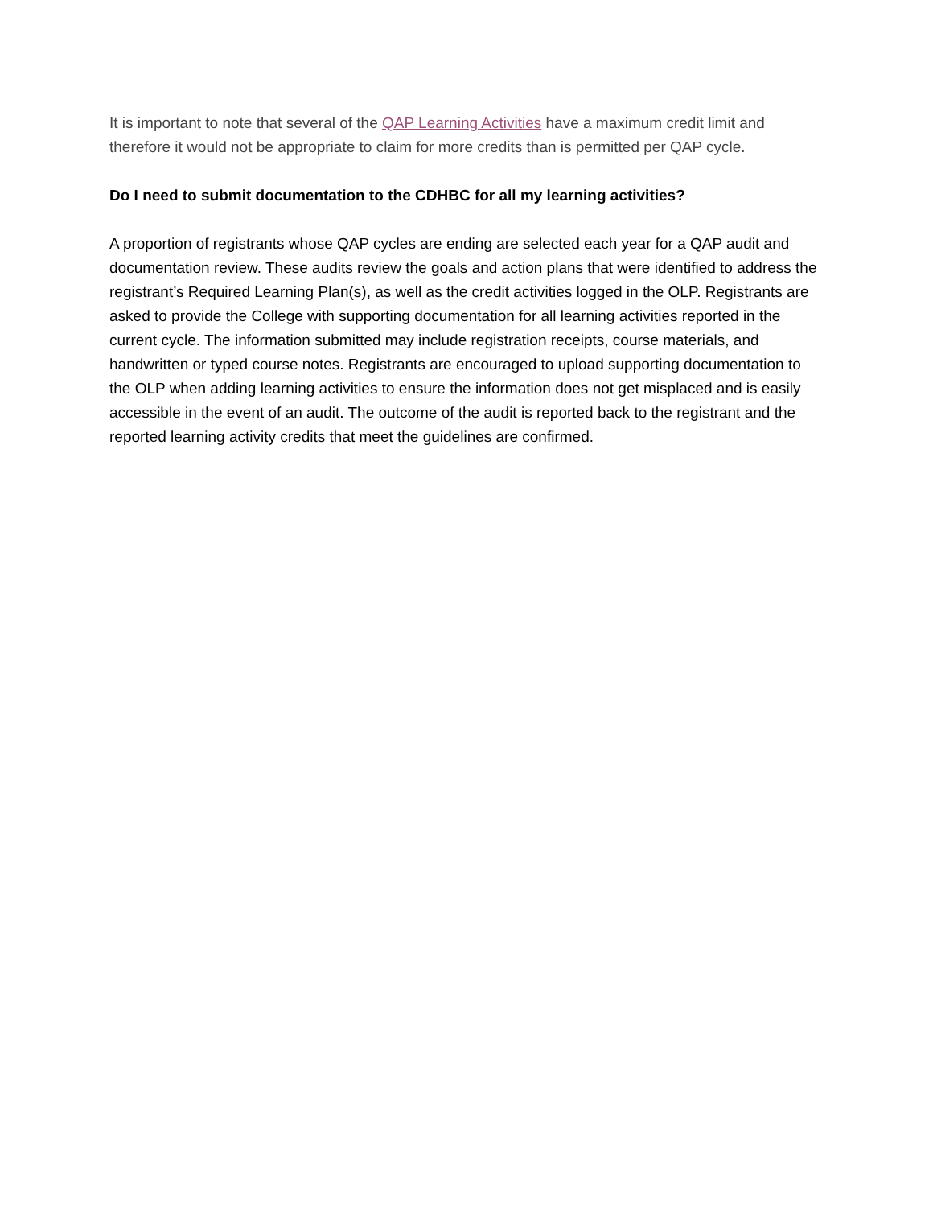It is important to note that several of the QAP Learning Activities have a maximum credit limit and therefore it would not be appropriate to claim for more credits than is permitted per QAP cycle.
Do I need to submit documentation to the CDHBC for all my learning activities?
A proportion of registrants whose QAP cycles are ending are selected each year for a QAP audit and documentation review. These audits review the goals and action plans that were identified to address the registrant’s Required Learning Plan(s), as well as the credit activities logged in the OLP. Registrants are asked to provide the College with supporting documentation for all learning activities reported in the current cycle. The information submitted may include registration receipts, course materials, and handwritten or typed course notes. Registrants are encouraged to upload supporting documentation to the OLP when adding learning activities to ensure the information does not get misplaced and is easily accessible in the event of an audit. The outcome of the audit is reported back to the registrant and the reported learning activity credits that meet the guidelines are confirmed.